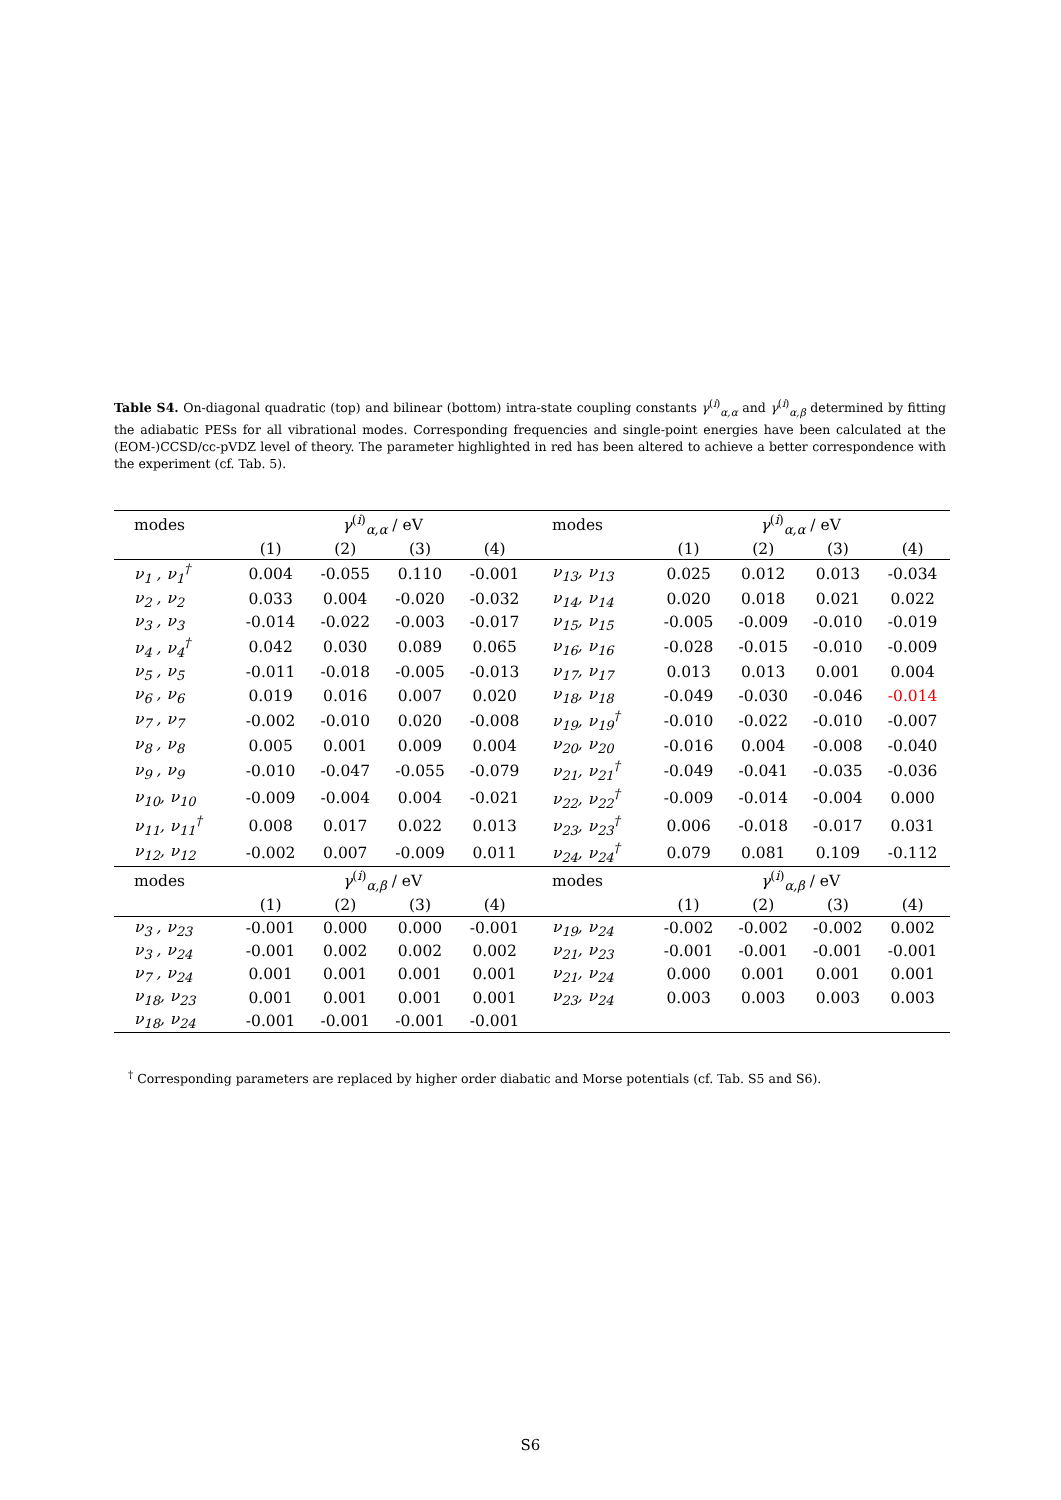Table S4. On-diagonal quadratic (top) and bilinear (bottom) intra-state coupling constants γ<sup>(i)</sup><sub>α,α</sub> and γ<sup>(i)</sup><sub>α,β</sub> determined by fitting the adiabatic PESs for all vibrational modes. Corresponding frequencies and single-point energies have been calculated at the (EOM-)CCSD/cc-pVDZ level of theory. The parameter highlighted in red has been altered to achieve a better correspondence with the experiment (cf. Tab. 5).
| modes | γ<sup>(i)</sup><sub>α,α</sub> / eV | | | | modes | γ<sup>(i)</sup><sub>α,α</sub> / eV | | | |
| --- | --- | --- | --- | --- | --- | --- | --- | --- | --- |
| | (1) | (2) | (3) | (4) | | (1) | (2) | (3) | (4) |
| ν<sub>1</sub> , ν<sub>1</sub><sup>†</sup> | 0.004 | -0.055 | 0.110 | -0.001 | ν<sub>13</sub>, ν<sub>13</sub> | 0.025 | 0.012 | 0.013 | -0.034 |
| ν<sub>2</sub> , ν<sub>2</sub> | 0.033 | 0.004 | -0.020 | -0.032 | ν<sub>14</sub>, ν<sub>14</sub> | 0.020 | 0.018 | 0.021 | 0.022 |
| ν<sub>3</sub> , ν<sub>3</sub> | -0.014 | -0.022 | -0.003 | -0.017 | ν<sub>15</sub>, ν<sub>15</sub> | -0.005 | -0.009 | -0.010 | -0.019 |
| ν<sub>4</sub> , ν<sub>4</sub><sup>†</sup> | 0.042 | 0.030 | 0.089 | 0.065 | ν<sub>16</sub>, ν<sub>16</sub> | -0.028 | -0.015 | -0.010 | -0.009 |
| ν<sub>5</sub> , ν<sub>5</sub> | -0.011 | -0.018 | -0.005 | -0.013 | ν<sub>17</sub>, ν<sub>17</sub> | 0.013 | 0.013 | 0.001 | 0.004 |
| ν<sub>6</sub> , ν<sub>6</sub> | 0.019 | 0.016 | 0.007 | 0.020 | ν<sub>18</sub>, ν<sub>18</sub> | -0.049 | -0.030 | -0.046 | -0.014 |
| ν<sub>7</sub> , ν<sub>7</sub> | -0.002 | -0.010 | 0.020 | -0.008 | ν<sub>19</sub>, ν<sub>19</sub><sup>†</sup> | -0.010 | -0.022 | -0.010 | -0.007 |
| ν<sub>8</sub> , ν<sub>8</sub> | 0.005 | 0.001 | 0.009 | 0.004 | ν<sub>20</sub>, ν<sub>20</sub> | -0.016 | 0.004 | -0.008 | -0.040 |
| ν<sub>9</sub> , ν<sub>9</sub> | -0.010 | -0.047 | -0.055 | -0.079 | ν<sub>21</sub>, ν<sub>21</sub><sup>†</sup> | -0.049 | -0.041 | -0.035 | -0.036 |
| ν<sub>10</sub>, ν<sub>10</sub> | -0.009 | -0.004 | 0.004 | -0.021 | ν<sub>22</sub>, ν<sub>22</sub><sup>†</sup> | -0.009 | -0.014 | -0.004 | 0.000 |
| ν<sub>11</sub>, ν<sub>11</sub><sup>†</sup> | 0.008 | 0.017 | 0.022 | 0.013 | ν<sub>23</sub>, ν<sub>23</sub><sup>†</sup> | 0.006 | -0.018 | -0.017 | 0.031 |
| ν<sub>12</sub>, ν<sub>12</sub> | -0.002 | 0.007 | -0.009 | 0.011 | ν<sub>24</sub>, ν<sub>24</sub><sup>†</sup> | 0.079 | 0.081 | 0.109 | -0.112 |
| modes | γ<sup>(i)</sup><sub>α,β</sub> / eV | | | | modes | γ<sup>(i)</sup><sub>α,β</sub> / eV | | | |
| | (1) | (2) | (3) | (4) | | (1) | (2) | (3) | (4) |
| ν<sub>3</sub> , ν<sub>23</sub> | -0.001 | 0.000 | 0.000 | -0.001 | ν<sub>19</sub>, ν<sub>24</sub> | -0.002 | -0.002 | -0.002 | 0.002 |
| ν<sub>3</sub> , ν<sub>24</sub> | -0.001 | 0.002 | 0.002 | 0.002 | ν<sub>21</sub>, ν<sub>23</sub> | -0.001 | -0.001 | -0.001 | -0.001 |
| ν<sub>7</sub> , ν<sub>24</sub> | 0.001 | 0.001 | 0.001 | 0.001 | ν<sub>21</sub>, ν<sub>24</sub> | 0.000 | 0.001 | 0.001 | 0.001 |
| ν<sub>18</sub>, ν<sub>23</sub> | 0.001 | 0.001 | 0.001 | 0.001 | ν<sub>23</sub>, ν<sub>24</sub> | 0.003 | 0.003 | 0.003 | 0.003 |
| ν<sub>18</sub>, ν<sub>24</sub> | -0.001 | -0.001 | -0.001 | -0.001 | | | | | |
<sup>†</sup> Corresponding parameters are replaced by higher order diabatic and Morse potentials (cf. Tab. S5 and S6).
S6